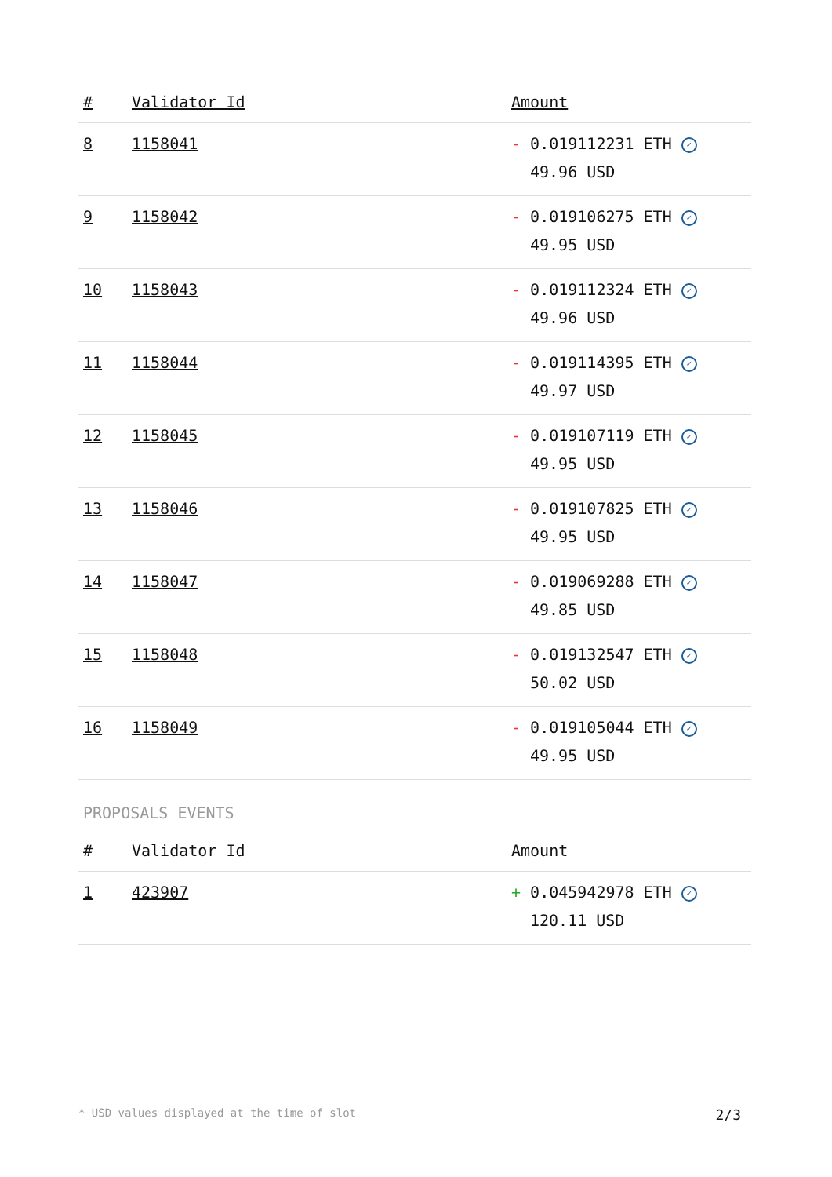| # | Validator Id | Amount |
| --- | --- | --- |
| 8 | 1158041 | - 0.019112231 ETH ✓ 49.96 USD |
| 9 | 1158042 | - 0.019106275 ETH ✓ 49.95 USD |
| 10 | 1158043 | - 0.019112324 ETH ✓ 49.96 USD |
| 11 | 1158044 | - 0.019114395 ETH ✓ 49.97 USD |
| 12 | 1158045 | - 0.019107119 ETH ✓ 49.95 USD |
| 13 | 1158046 | - 0.019107825 ETH ✓ 49.95 USD |
| 14 | 1158047 | - 0.019069288 ETH ✓ 49.85 USD |
| 15 | 1158048 | - 0.019132547 ETH ✓ 50.02 USD |
| 16 | 1158049 | - 0.019105044 ETH ✓ 49.95 USD |
PROPOSALS EVENTS
| # | Validator Id | Amount |
| --- | --- | --- |
| 1 | 423907 | + 0.045942978 ETH ✓ 120.11 USD |
* USD values displayed at the time of slot 2/3